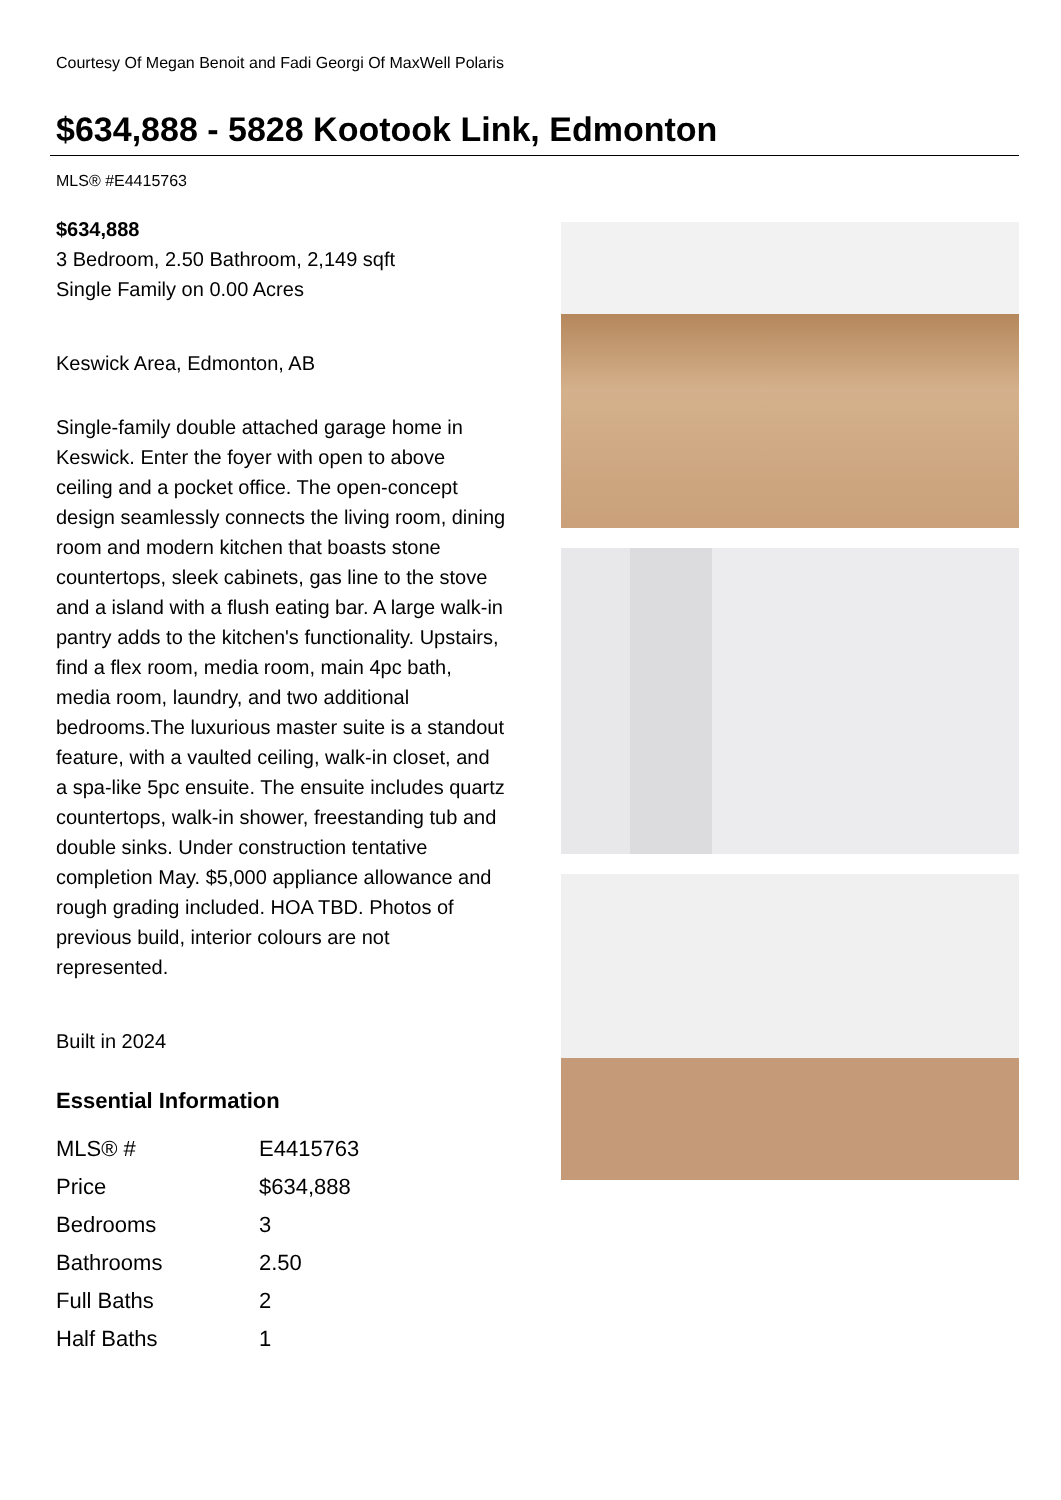Courtesy Of Megan Benoit and Fadi Georgi Of MaxWell Polaris
$634,888 - 5828 Kootook Link, Edmonton
MLS® #E4415763
$634,888
3 Bedroom, 2.50 Bathroom, 2,149 sqft
Single Family on 0.00 Acres
Keswick Area, Edmonton, AB
Single-family double attached garage home in Keswick. Enter the foyer with open to above ceiling and a pocket office. The open-concept design seamlessly connects the living room, dining room and modern kitchen that boasts stone countertops, sleek cabinets, gas line to the stove and a island with a flush eating bar. A large walk-in pantry adds to the kitchen's functionality. Upstairs, find a flex room, media room, main 4pc bath, media room, laundry, and two additional bedrooms.The luxurious master suite is a standout feature, with a vaulted ceiling, walk-in closet, and a spa-like 5pc ensuite. The ensuite includes quartz countertops, walk-in shower, freestanding tub and double sinks. Under construction tentative completion May. $5,000 appliance allowance and rough grading included. HOA TBD. Photos of previous build, interior colours are not represented.
Built in 2024
Essential Information
| MLS® # | E4415763 |
| Price | $634,888 |
| Bedrooms | 3 |
| Bathrooms | 2.50 |
| Full Baths | 2 |
| Half Baths | 1 |